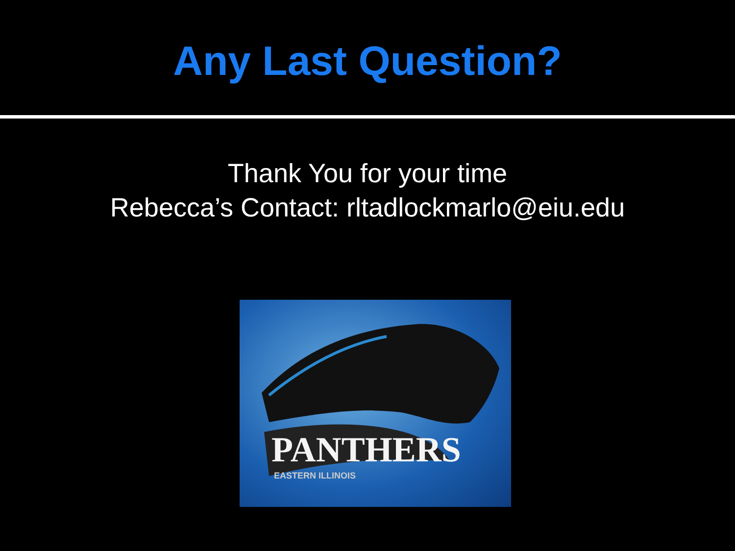Any Last Question?
Thank You for your time
Rebecca’s Contact: rltadlockmarlo@eiu.edu
PANTHERS
EASTERN ILLINOIS